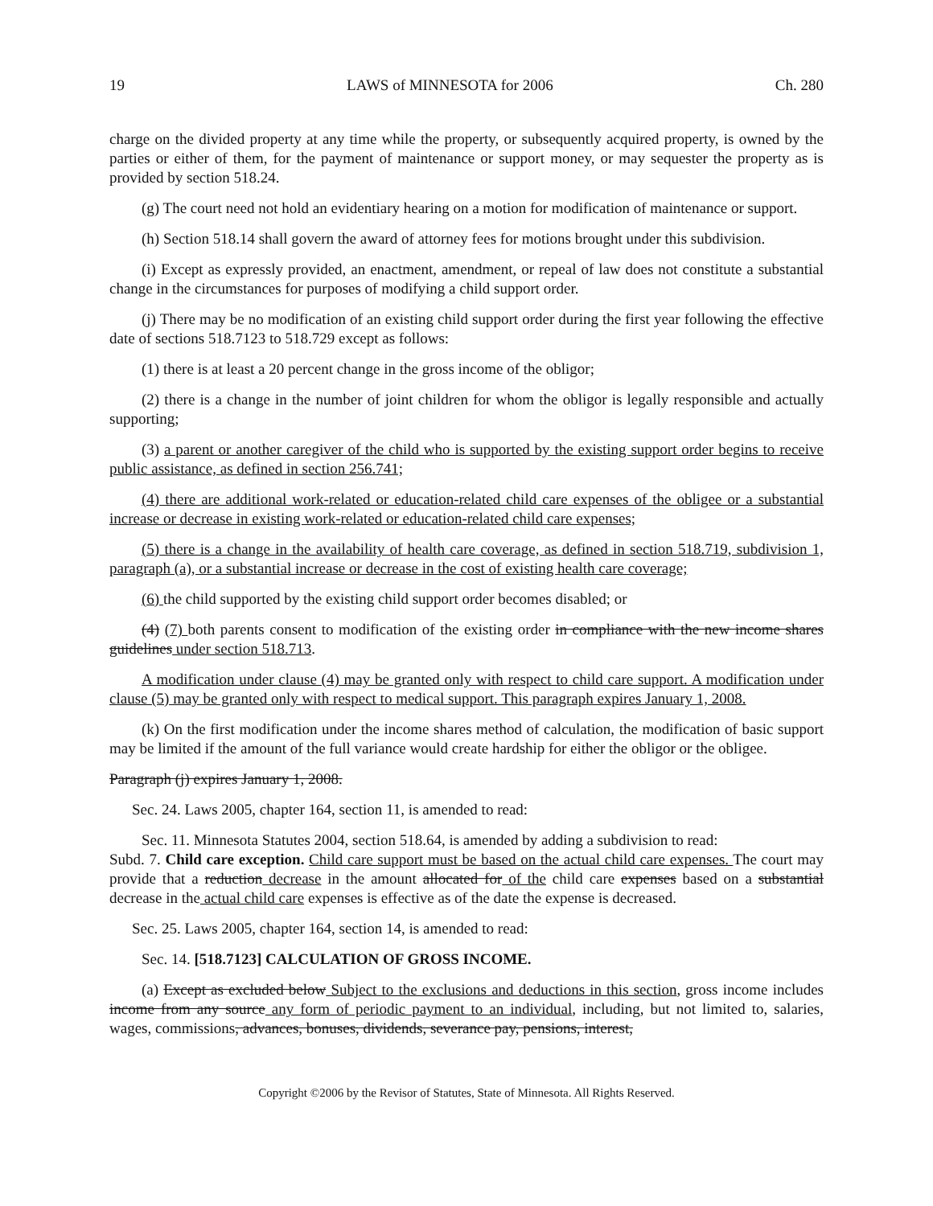19 LAWS of MINNESOTA for 2006 Ch. 280
charge on the divided property at any time while the property, or subsequently acquired property, is owned by the parties or either of them, for the payment of maintenance or support money, or may sequester the property as is provided by section 518.24.
(g) The court need not hold an evidentiary hearing on a motion for modification of maintenance or support.
(h) Section 518.14 shall govern the award of attorney fees for motions brought under this subdivision.
(i) Except as expressly provided, an enactment, amendment, or repeal of law does not constitute a substantial change in the circumstances for purposes of modifying a child support order.
(j) There may be no modification of an existing child support order during the first year following the effective date of sections 518.7123 to 518.729 except as follows:
(1) there is at least a 20 percent change in the gross income of the obligor;
(2) there is a change in the number of joint children for whom the obligor is legally responsible and actually supporting;
(3) a parent or another caregiver of the child who is supported by the existing support order begins to receive public assistance, as defined in section 256.741;
(4) there are additional work-related or education-related child care expenses of the obligee or a substantial increase or decrease in existing work-related or education-related child care expenses;
(5) there is a change in the availability of health care coverage, as defined in section 518.719, subdivision 1, paragraph (a), or a substantial increase or decrease in the cost of existing health care coverage;
(6) the child supported by the existing child support order becomes disabled; or
(4) (7) both parents consent to modification of the existing order in compliance with the new income shares guidelines under section 518.713.
A modification under clause (4) may be granted only with respect to child care support. A modification under clause (5) may be granted only with respect to medical support. This paragraph expires January 1, 2008.
(k) On the first modification under the income shares method of calculation, the modification of basic support may be limited if the amount of the full variance would create hardship for either the obligor or the obligee.
Paragraph (j) expires January 1, 2008.
Sec. 24. Laws 2005, chapter 164, section 11, is amended to read:
Sec. 11. Minnesota Statutes 2004, section 518.64, is amended by adding a subdivision to read:
Subd. 7. Child care exception. Child care support must be based on the actual child care expenses. The court may provide that a reduction decrease in the amount allocated for of the child care expenses based on a substantial decrease in the actual child care expenses is effective as of the date the expense is decreased.
Sec. 25. Laws 2005, chapter 164, section 14, is amended to read:
Sec. 14. [518.7123] CALCULATION OF GROSS INCOME.
(a) Except as excluded below Subject to the exclusions and deductions in this section, gross income includes income from any source any form of periodic payment to an individual, including, but not limited to, salaries, wages, commissions, advances, bonuses, dividends, severance pay, pensions, interest,
Copyright ©2006 by the Revisor of Statutes, State of Minnesota. All Rights Reserved.